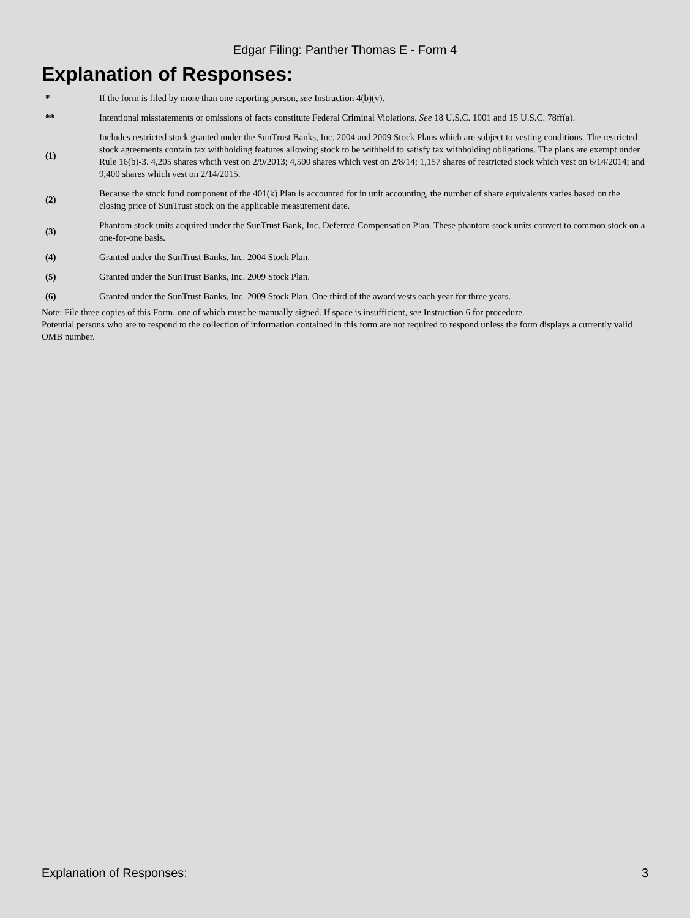Edgar Filing: Panther Thomas E - Form 4
Explanation of Responses:
| * | If the form is filed by more than one reporting person, see Instruction 4(b)(v). |
| ** | Intentional misstatements or omissions of facts constitute Federal Criminal Violations. See 18 U.S.C. 1001 and 15 U.S.C. 78ff(a). |
| (1) | Includes restricted stock granted under the SunTrust Banks, Inc. 2004 and 2009 Stock Plans which are subject to vesting conditions. The restricted stock agreements contain tax withholding features allowing stock to be withheld to satisfy tax withholding obligations. The plans are exempt under Rule 16(b)-3. 4,205 shares whcih vest on 2/9/2013; 4,500 shares which vest on 2/8/14; 1,157 shares of restricted stock which vest on 6/14/2014; and 9,400 shares which vest on 2/14/2015. |
| (2) | Because the stock fund component of the 401(k) Plan is accounted for in unit accounting, the number of share equivalents varies based on the closing price of SunTrust stock on the applicable measurement date. |
| (3) | Phantom stock units acquired under the SunTrust Bank, Inc. Deferred Compensation Plan. These phantom stock units convert to common stock on a one-for-one basis. |
| (4) | Granted under the SunTrust Banks, Inc. 2004 Stock Plan. |
| (5) | Granted under the SunTrust Banks, Inc. 2009 Stock Plan. |
| (6) | Granted under the SunTrust Banks, Inc. 2009 Stock Plan. One third of the award vests each year for three years. |
Note: File three copies of this Form, one of which must be manually signed. If space is insufficient, see Instruction 6 for procedure.
Potential persons who are to respond to the collection of information contained in this form are not required to respond unless the form displays a currently valid OMB number.
Explanation of Responses: 3